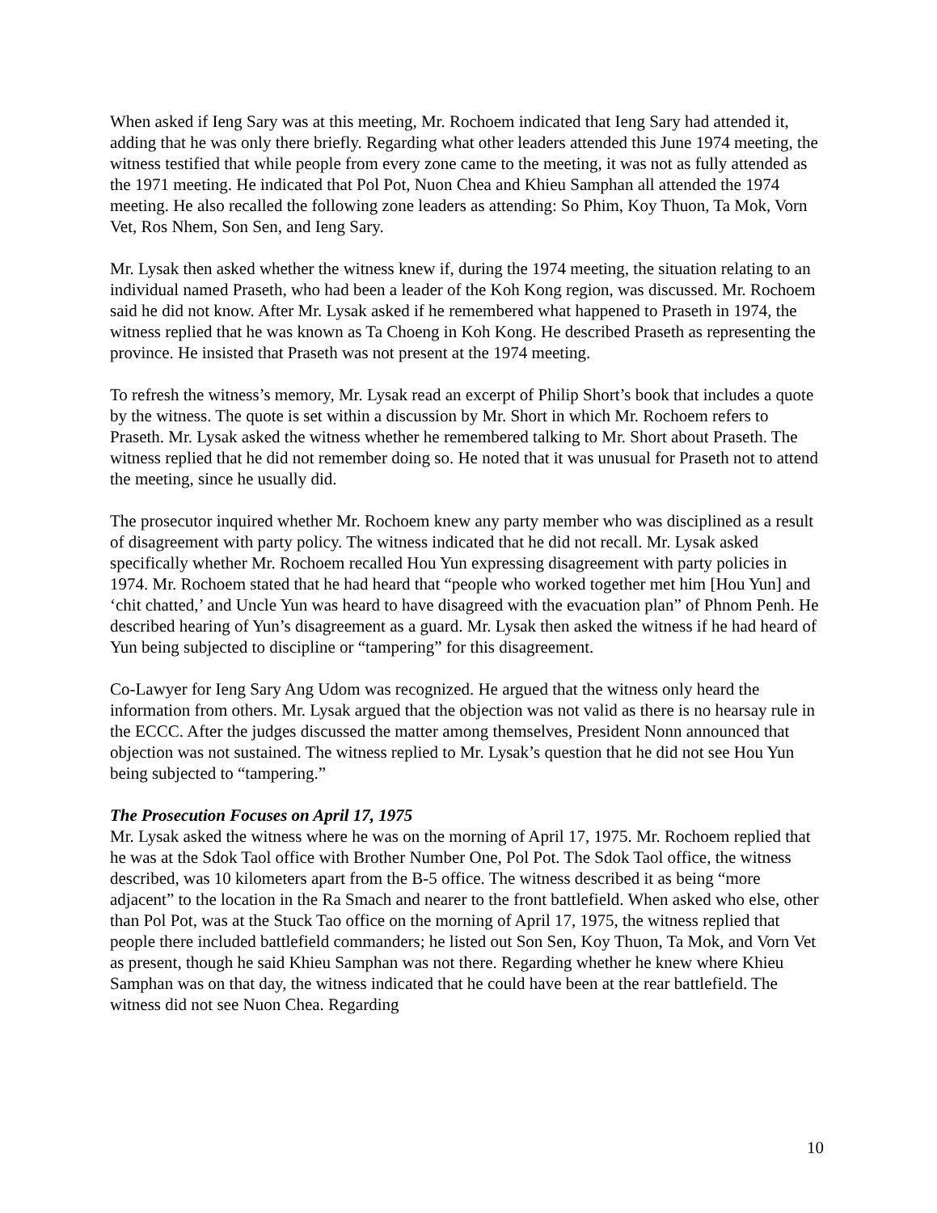When asked if Ieng Sary was at this meeting, Mr. Rochoem indicated that Ieng Sary had attended it, adding that he was only there briefly. Regarding what other leaders attended this June 1974 meeting, the witness testified that while people from every zone came to the meeting, it was not as fully attended as the 1971 meeting. He indicated that Pol Pot, Nuon Chea and Khieu Samphan all attended the 1974 meeting. He also recalled the following zone leaders as attending: So Phim, Koy Thuon, Ta Mok, Vorn Vet, Ros Nhem, Son Sen, and Ieng Sary.
Mr. Lysak then asked whether the witness knew if, during the 1974 meeting, the situation relating to an individual named Praseth, who had been a leader of the Koh Kong region, was discussed. Mr. Rochoem said he did not know. After Mr. Lysak asked if he remembered what happened to Praseth in 1974, the witness replied that he was known as Ta Choeng in Koh Kong. He described Praseth as representing the province. He insisted that Praseth was not present at the 1974 meeting.
To refresh the witness’s memory, Mr. Lysak read an excerpt of Philip Short’s book that includes a quote by the witness. The quote is set within a discussion by Mr. Short in which Mr. Rochoem refers to Praseth. Mr. Lysak asked the witness whether he remembered talking to Mr. Short about Praseth. The witness replied that he did not remember doing so. He noted that it was unusual for Praseth not to attend the meeting, since he usually did.
The prosecutor inquired whether Mr. Rochoem knew any party member who was disciplined as a result of disagreement with party policy. The witness indicated that he did not recall. Mr. Lysak asked specifically whether Mr. Rochoem recalled Hou Yun expressing disagreement with party policies in 1974. Mr. Rochoem stated that he had heard that “people who worked together met him [Hou Yun] and ‘chit chatted,’ and Uncle Yun was heard to have disagreed with the evacuation plan” of Phnom Penh. He described hearing of Yun’s disagreement as a guard. Mr. Lysak then asked the witness if he had heard of Yun being subjected to discipline or “tampering” for this disagreement.
Co-Lawyer for Ieng Sary Ang Udom was recognized. He argued that the witness only heard the information from others. Mr. Lysak argued that the objection was not valid as there is no hearsay rule in the ECCC. After the judges discussed the matter among themselves, President Nonn announced that objection was not sustained. The witness replied to Mr. Lysak’s question that he did not see Hou Yun being subjected to “tampering.”
The Prosecution Focuses on April 17, 1975
Mr. Lysak asked the witness where he was on the morning of April 17, 1975. Mr. Rochoem replied that he was at the Sdok Taol office with Brother Number One, Pol Pot. The Sdok Taol office, the witness described, was 10 kilometers apart from the B-5 office. The witness described it as being “more adjacent” to the location in the Ra Smach and nearer to the front battlefield. When asked who else, other than Pol Pot, was at the Stuck Tao office on the morning of April 17, 1975, the witness replied that people there included battlefield commanders; he listed out Son Sen, Koy Thuon, Ta Mok, and Vorn Vet as present, though he said Khieu Samphan was not there. Regarding whether he knew where Khieu Samphan was on that day, the witness indicated that he could have been at the rear battlefield. The witness did not see Nuon Chea. Regarding
10